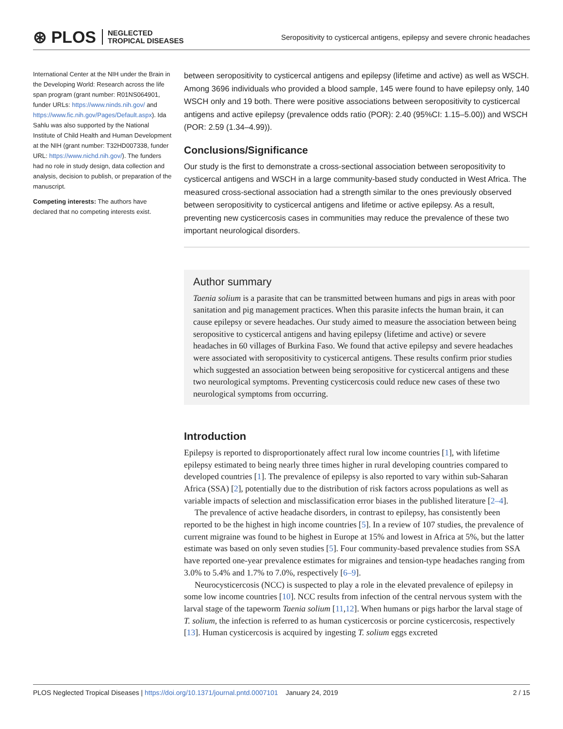⊛ PLOS NEGLECTED
TROPICAL DISEASES
Seropositivity to cysticercal antigens, epilepsy and severe chronic headaches
International Center at the NIH under the Brain in the Developing World: Research across the life span program (grant number: R01NS064901, funder URLs: https://www.ninds.nih.gov/ and https://www.fic.nih.gov/Pages/Default.aspx). Ida Sahlu was also supported by the National Institute of Child Health and Human Development at the NIH (grant number: T32HD007338, funder URL: https://www.nichd.nih.gov/). The funders had no role in study design, data collection and analysis, decision to publish, or preparation of the manuscript.
Competing interests: The authors have declared that no competing interests exist.
between seropositivity to cysticercal antigens and epilepsy (lifetime and active) as well as WSCH. Among 3696 individuals who provided a blood sample, 145 were found to have epilepsy only, 140 WSCH only and 19 both. There were positive associations between seropositivity to cysticercal antigens and active epilepsy (prevalence odds ratio (POR): 2.40 (95%CI: 1.15–5.00)) and WSCH (POR: 2.59 (1.34–4.99)).
Conclusions/Significance
Our study is the first to demonstrate a cross-sectional association between seropositivity to cysticercal antigens and WSCH in a large community-based study conducted in West Africa. The measured cross-sectional association had a strength similar to the ones previously observed between seropositivity to cysticercal antigens and lifetime or active epilepsy. As a result, preventing new cysticercosis cases in communities may reduce the prevalence of these two important neurological disorders.
Author summary
Taenia solium is a parasite that can be transmitted between humans and pigs in areas with poor sanitation and pig management practices. When this parasite infects the human brain, it can cause epilepsy or severe headaches. Our study aimed to measure the association between being seropositive to cysticercal antigens and having epilepsy (lifetime and active) or severe headaches in 60 villages of Burkina Faso. We found that active epilepsy and severe headaches were associated with seropositivity to cysticercal antigens. These results confirm prior studies which suggested an association between being seropositive for cysticercal antigens and these two neurological symptoms. Preventing cysticercosis could reduce new cases of these two neurological symptoms from occurring.
Introduction
Epilepsy is reported to disproportionately affect rural low income countries [1], with lifetime epilepsy estimated to being nearly three times higher in rural developing countries compared to developed countries [1]. The prevalence of epilepsy is also reported to vary within sub-Saharan Africa (SSA) [2], potentially due to the distribution of risk factors across populations as well as variable impacts of selection and misclassification error biases in the published literature [2–4].
The prevalence of active headache disorders, in contrast to epilepsy, has consistently been reported to be the highest in high income countries [5]. In a review of 107 studies, the prevalence of current migraine was found to be highest in Europe at 15% and lowest in Africa at 5%, but the latter estimate was based on only seven studies [5]. Four community-based prevalence studies from SSA have reported one-year prevalence estimates for migraines and tension-type headaches ranging from 3.0% to 5.4% and 1.7% to 7.0%, respectively [6–9].
Neurocysticercosis (NCC) is suspected to play a role in the elevated prevalence of epilepsy in some low income countries [10]. NCC results from infection of the central nervous system with the larval stage of the tapeworm Taenia solium [11,12]. When humans or pigs harbor the larval stage of T. solium, the infection is referred to as human cysticercosis or porcine cysticercosis, respectively [13]. Human cysticercosis is acquired by ingesting T. solium eggs excreted
PLOS Neglected Tropical Diseases | https://doi.org/10.1371/journal.pntd.0007101 January 24, 2019 2 / 15